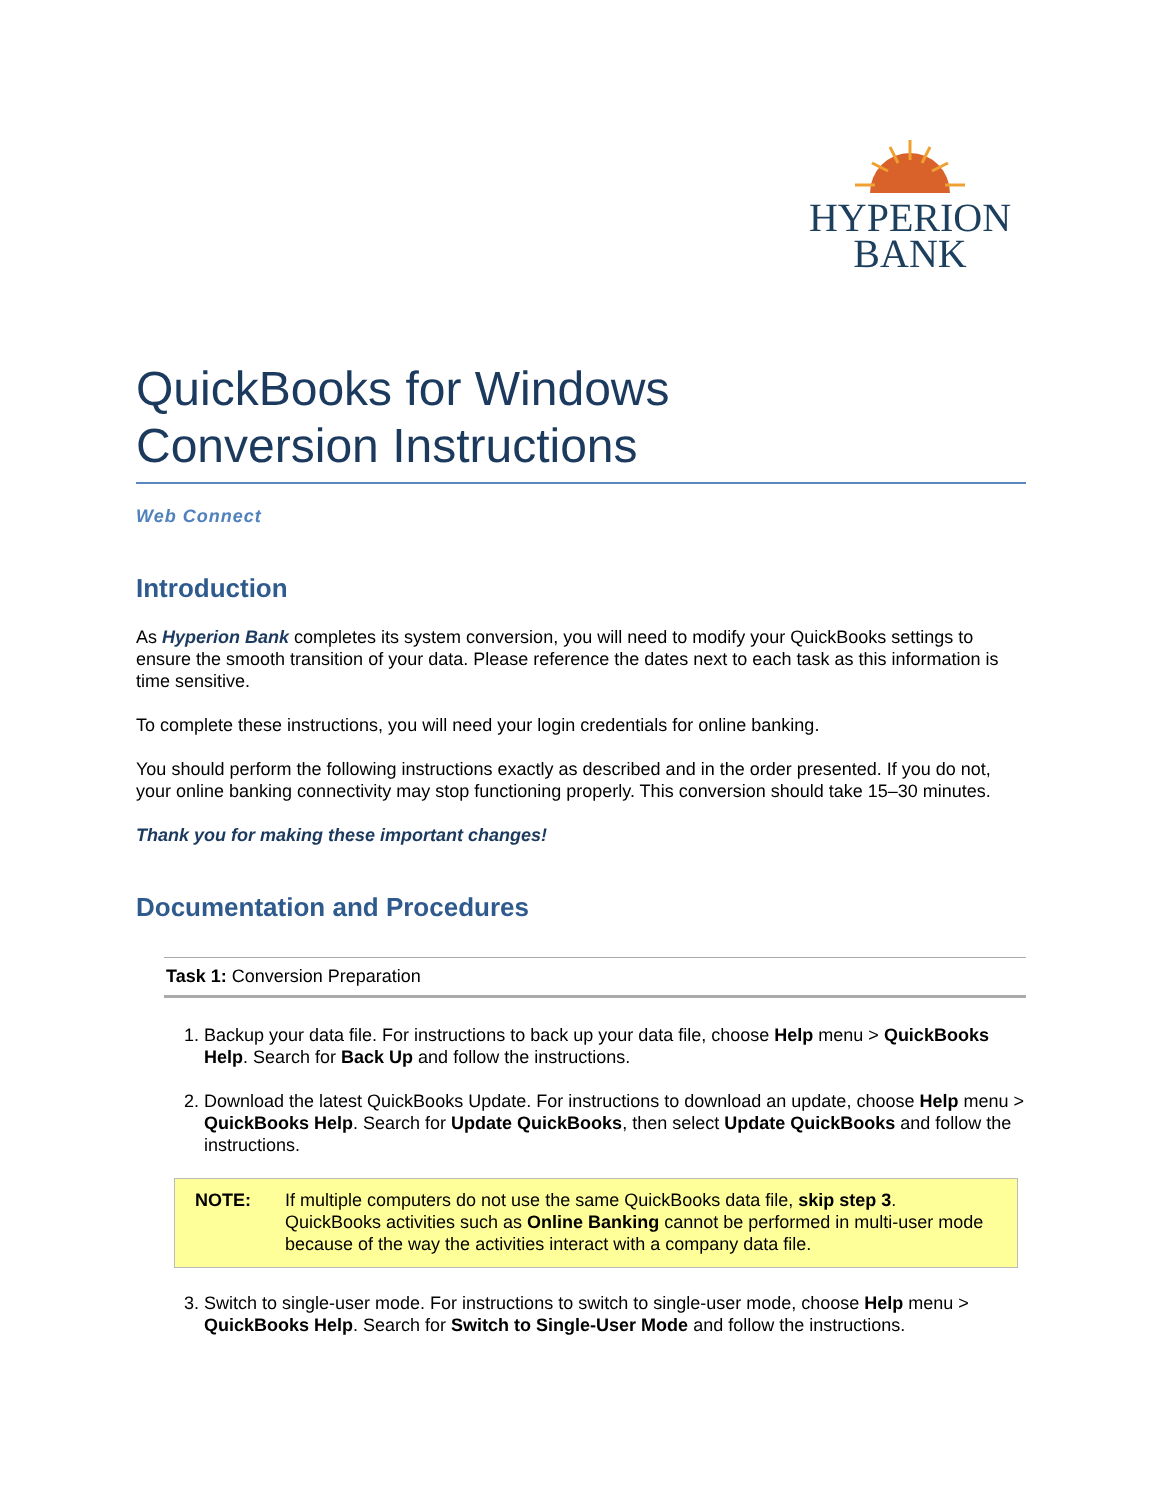HYPERION
BANK
QuickBooks for Windows
Conversion Instructions
Web Connect
Introduction
As Hyperion Bank completes its system conversion, you will need to modify your QuickBooks settings to ensure the smooth transition of your data. Please reference the dates next to each task as this information is time sensitive.
To complete these instructions, you will need your login credentials for online banking.
You should perform the following instructions exactly as described and in the order presented. If you do not, your online banking connectivity may stop functioning properly. This conversion should take 15–30 minutes.
Thank you for making these important changes!
Documentation and Procedures
Task 1: Conversion Preparation
1. Backup your data file. For instructions to back up your data file, choose Help menu > QuickBooks Help. Search for Back Up and follow the instructions.
2. Download the latest QuickBooks Update. For instructions to download an update, choose Help menu > QuickBooks Help. Search for Update QuickBooks, then select Update QuickBooks and follow the instructions.
NOTE: If multiple computers do not use the same QuickBooks data file, skip step 3. QuickBooks activities such as Online Banking cannot be performed in multi-user mode because of the way the activities interact with a company data file.
3. Switch to single-user mode. For instructions to switch to single-user mode, choose Help menu > QuickBooks Help. Search for Switch to Single-User Mode and follow the instructions.